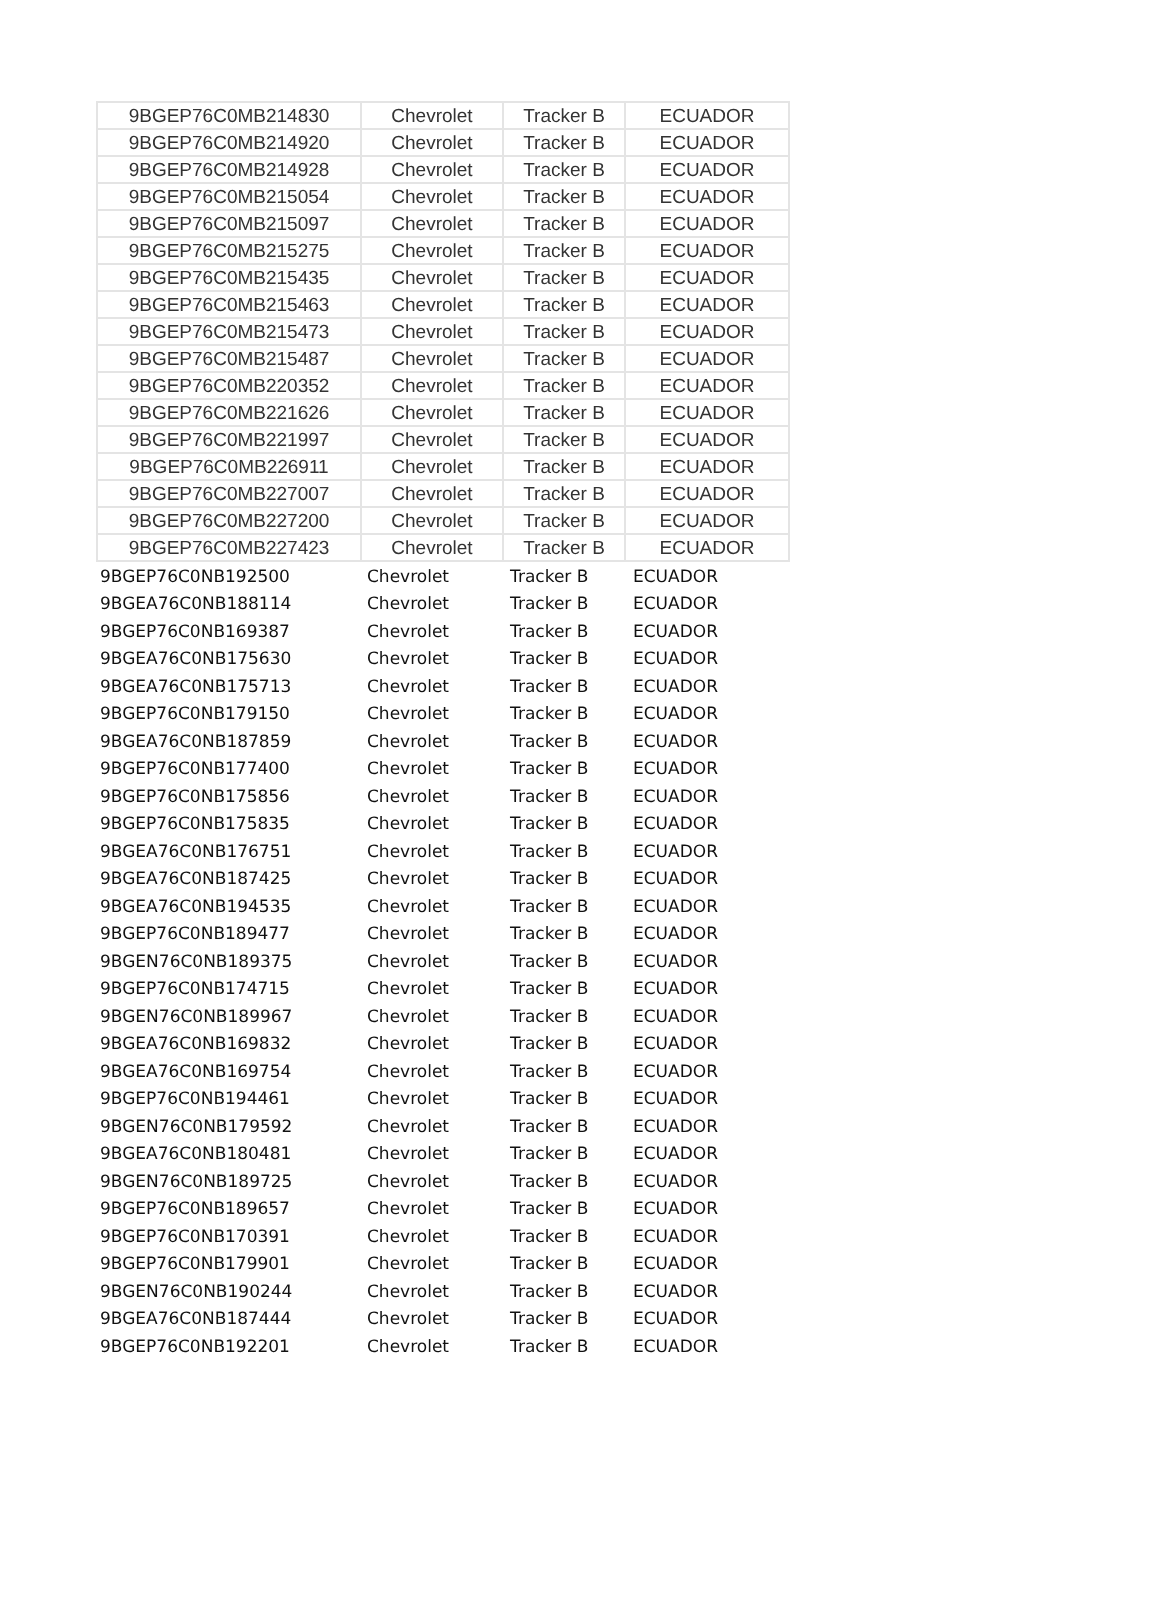| 9BGEP76C0MB214830 | Chevrolet | Tracker B | ECUADOR |
| 9BGEP76C0MB214920 | Chevrolet | Tracker B | ECUADOR |
| 9BGEP76C0MB214928 | Chevrolet | Tracker B | ECUADOR |
| 9BGEP76C0MB215054 | Chevrolet | Tracker B | ECUADOR |
| 9BGEP76C0MB215097 | Chevrolet | Tracker B | ECUADOR |
| 9BGEP76C0MB215275 | Chevrolet | Tracker B | ECUADOR |
| 9BGEP76C0MB215435 | Chevrolet | Tracker B | ECUADOR |
| 9BGEP76C0MB215463 | Chevrolet | Tracker B | ECUADOR |
| 9BGEP76C0MB215473 | Chevrolet | Tracker B | ECUADOR |
| 9BGEP76C0MB215487 | Chevrolet | Tracker B | ECUADOR |
| 9BGEP76C0MB220352 | Chevrolet | Tracker B | ECUADOR |
| 9BGEP76C0MB221626 | Chevrolet | Tracker B | ECUADOR |
| 9BGEP76C0MB221997 | Chevrolet | Tracker B | ECUADOR |
| 9BGEP76C0MB226911 | Chevrolet | Tracker B | ECUADOR |
| 9BGEP76C0MB227007 | Chevrolet | Tracker B | ECUADOR |
| 9BGEP76C0MB227200 | Chevrolet | Tracker B | ECUADOR |
| 9BGEP76C0MB227423 | Chevrolet | Tracker B | ECUADOR |
| 9BGEP76C0NB192500 | Chevrolet | Tracker B | ECUADOR |
| 9BGEA76C0NB188114 | Chevrolet | Tracker B | ECUADOR |
| 9BGEP76C0NB169387 | Chevrolet | Tracker B | ECUADOR |
| 9BGEA76C0NB175630 | Chevrolet | Tracker B | ECUADOR |
| 9BGEA76C0NB175713 | Chevrolet | Tracker B | ECUADOR |
| 9BGEP76C0NB179150 | Chevrolet | Tracker B | ECUADOR |
| 9BGEA76C0NB187859 | Chevrolet | Tracker B | ECUADOR |
| 9BGEP76C0NB177400 | Chevrolet | Tracker B | ECUADOR |
| 9BGEP76C0NB175856 | Chevrolet | Tracker B | ECUADOR |
| 9BGEP76C0NB175835 | Chevrolet | Tracker B | ECUADOR |
| 9BGEA76C0NB176751 | Chevrolet | Tracker B | ECUADOR |
| 9BGEA76C0NB187425 | Chevrolet | Tracker B | ECUADOR |
| 9BGEA76C0NB194535 | Chevrolet | Tracker B | ECUADOR |
| 9BGEP76C0NB189477 | Chevrolet | Tracker B | ECUADOR |
| 9BGEN76C0NB189375 | Chevrolet | Tracker B | ECUADOR |
| 9BGEP76C0NB174715 | Chevrolet | Tracker B | ECUADOR |
| 9BGEN76C0NB189967 | Chevrolet | Tracker B | ECUADOR |
| 9BGEA76C0NB169832 | Chevrolet | Tracker B | ECUADOR |
| 9BGEA76C0NB169754 | Chevrolet | Tracker B | ECUADOR |
| 9BGEP76C0NB194461 | Chevrolet | Tracker B | ECUADOR |
| 9BGEN76C0NB179592 | Chevrolet | Tracker B | ECUADOR |
| 9BGEA76C0NB180481 | Chevrolet | Tracker B | ECUADOR |
| 9BGEN76C0NB189725 | Chevrolet | Tracker B | ECUADOR |
| 9BGEP76C0NB189657 | Chevrolet | Tracker B | ECUADOR |
| 9BGEP76C0NB170391 | Chevrolet | Tracker B | ECUADOR |
| 9BGEP76C0NB179901 | Chevrolet | Tracker B | ECUADOR |
| 9BGEN76C0NB190244 | Chevrolet | Tracker B | ECUADOR |
| 9BGEA76C0NB187444 | Chevrolet | Tracker B | ECUADOR |
| 9BGEP76C0NB192201 | Chevrolet | Tracker B | ECUADOR |